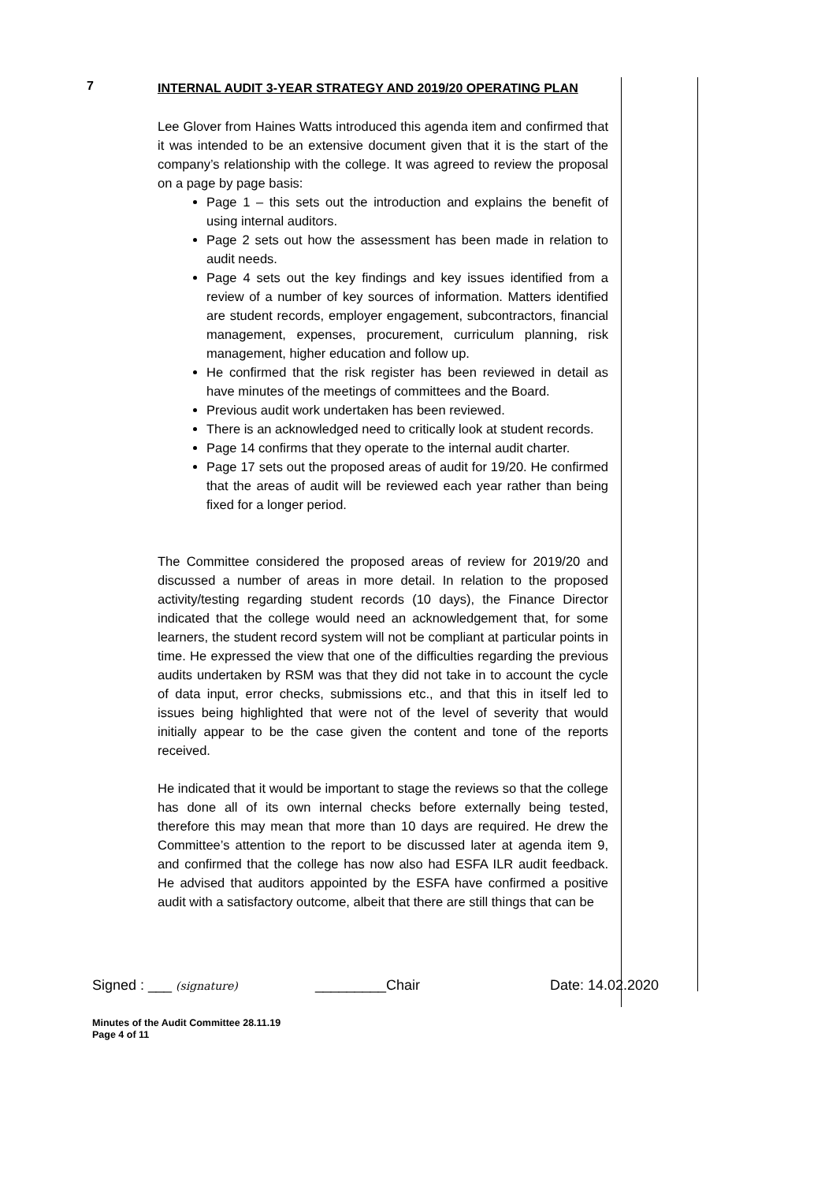7
INTERNAL AUDIT 3-YEAR STRATEGY AND 2019/20 OPERATING PLAN
Lee Glover from Haines Watts introduced this agenda item and confirmed that it was intended to be an extensive document given that it is the start of the company’s relationship with the college. It was agreed to review the proposal on a page by page basis:
Page 1 – this sets out the introduction and explains the benefit of using internal auditors.
Page 2 sets out how the assessment has been made in relation to audit needs.
Page 4 sets out the key findings and key issues identified from a review of a number of key sources of information. Matters identified are student records, employer engagement, subcontractors, financial management, expenses, procurement, curriculum planning, risk management, higher education and follow up.
He confirmed that the risk register has been reviewed in detail as have minutes of the meetings of committees and the Board.
Previous audit work undertaken has been reviewed.
There is an acknowledged need to critically look at student records.
Page 14 confirms that they operate to the internal audit charter.
Page 17 sets out the proposed areas of audit for 19/20. He confirmed that the areas of audit will be reviewed each year rather than being fixed for a longer period.
The Committee considered the proposed areas of review for 2019/20 and discussed a number of areas in more detail. In relation to the proposed activity/testing regarding student records (10 days), the Finance Director indicated that the college would need an acknowledgement that, for some learners, the student record system will not be compliant at particular points in time. He expressed the view that one of the difficulties regarding the previous audits undertaken by RSM was that they did not take in to account the cycle of data input, error checks, submissions etc., and that this in itself led to issues being highlighted that were not of the level of severity that would initially appear to be the case given the content and tone of the reports received.
He indicated that it would be important to stage the reviews so that the college has done all of its own internal checks before externally being tested, therefore this may mean that more than 10 days are required. He drew the Committee’s attention to the report to be discussed later at agenda item 9, and confirmed that the college has now also had ESFA ILR audit feedback. He advised that auditors appointed by the ESFA have confirmed a positive audit with a satisfactory outcome, albeit that there are still things that can be
Signed : ___ (signature) _________Chair Date: 14.02.2020
Minutes of the Audit Committee 28.11.19
Page 4 of 11